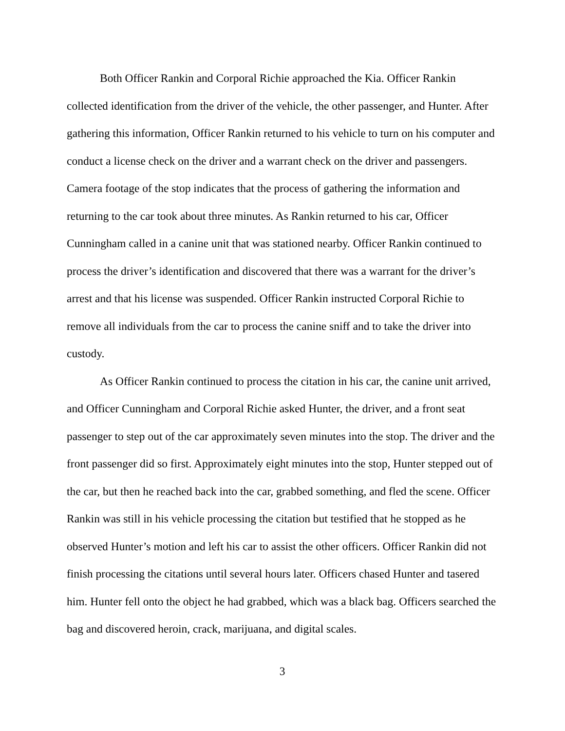Both Officer Rankin and Corporal Richie approached the Kia. Officer Rankin collected identification from the driver of the vehicle, the other passenger, and Hunter. After gathering this information, Officer Rankin returned to his vehicle to turn on his computer and conduct a license check on the driver and a warrant check on the driver and passengers. Camera footage of the stop indicates that the process of gathering the information and returning to the car took about three minutes. As Rankin returned to his car, Officer Cunningham called in a canine unit that was stationed nearby. Officer Rankin continued to process the driver’s identification and discovered that there was a warrant for the driver’s arrest and that his license was suspended. Officer Rankin instructed Corporal Richie to remove all individuals from the car to process the canine sniff and to take the driver into custody.
As Officer Rankin continued to process the citation in his car, the canine unit arrived, and Officer Cunningham and Corporal Richie asked Hunter, the driver, and a front seat passenger to step out of the car approximately seven minutes into the stop. The driver and the front passenger did so first. Approximately eight minutes into the stop, Hunter stepped out of the car, but then he reached back into the car, grabbed something, and fled the scene. Officer Rankin was still in his vehicle processing the citation but testified that he stopped as he observed Hunter’s motion and left his car to assist the other officers. Officer Rankin did not finish processing the citations until several hours later. Officers chased Hunter and tasered him. Hunter fell onto the object he had grabbed, which was a black bag. Officers searched the bag and discovered heroin, crack, marijuana, and digital scales.
3